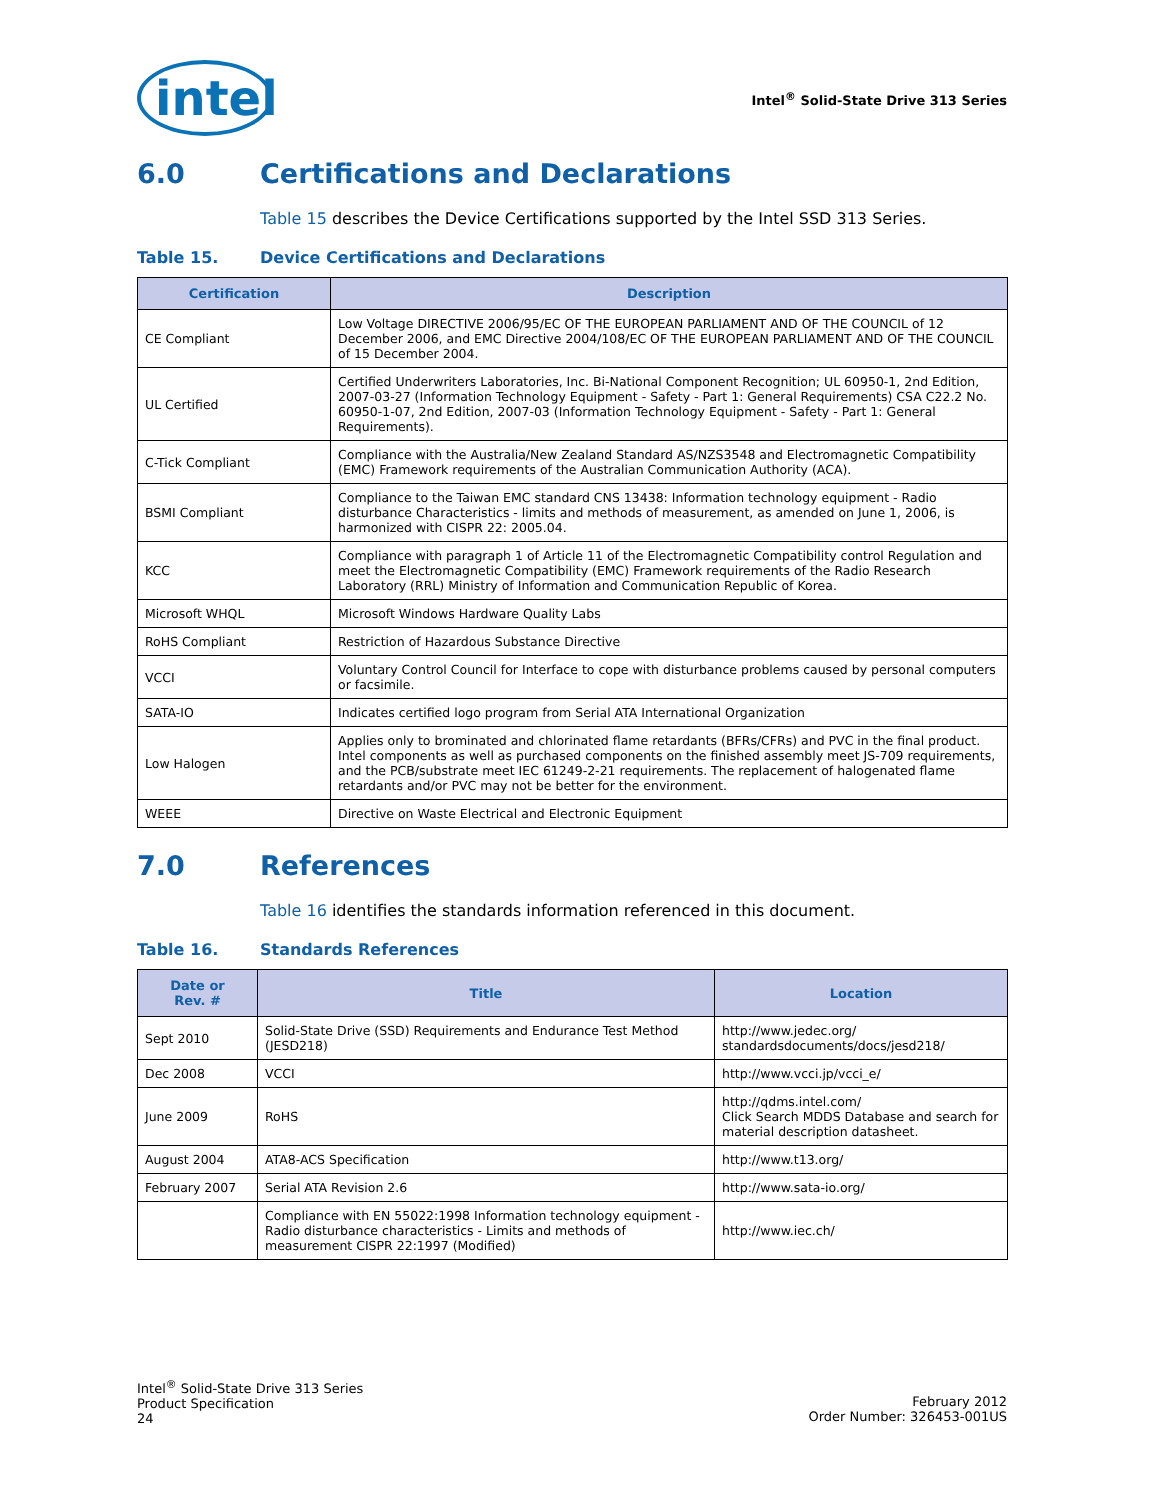intel
Intel<sup>®</sup> Solid-State Drive 313 Series
6.0 Certifications and Declarations
Table 15 describes the Device Certifications supported by the Intel SSD 313 Series.
Table 15. Device Certifications and Declarations
| Certification | Description |
| --- | --- |
| CE Compliant | Low Voltage DIRECTIVE 2006/95/EC OF THE EUROPEAN PARLIAMENT AND OF THE COUNCIL of 12 December 2006, and EMC Directive 2004/108/EC OF THE EUROPEAN PARLIAMENT AND OF THE COUNCIL of 15 December 2004. |
| UL Certified | Certified Underwriters Laboratories, Inc. Bi-National Component Recognition; UL 60950-1, 2nd Edition, 2007-03-27 (Information Technology Equipment - Safety - Part 1: General Requirements) CSA C22.2 No. 60950-1-07, 2nd Edition, 2007-03 (Information Technology Equipment - Safety - Part 1: General Requirements). |
| C-Tick Compliant | Compliance with the Australia/New Zealand Standard AS/NZS3548 and Electromagnetic Compatibility (EMC) Framework requirements of the Australian Communication Authority (ACA). |
| BSMI Compliant | Compliance to the Taiwan EMC standard CNS 13438: Information technology equipment - Radio disturbance Characteristics - limits and methods of measurement, as amended on June 1, 2006, is harmonized with CISPR 22: 2005.04. |
| KCC | Compliance with paragraph 1 of Article 11 of the Electromagnetic Compatibility control Regulation and meet the Electromagnetic Compatibility (EMC) Framework requirements of the Radio Research Laboratory (RRL) Ministry of Information and Communication Republic of Korea. |
| Microsoft WHQL | Microsoft Windows Hardware Quality Labs |
| RoHS Compliant | Restriction of Hazardous Substance Directive |
| VCCI | Voluntary Control Council for Interface to cope with disturbance problems caused by personal computers or facsimile. |
| SATA-IO | Indicates certified logo program from Serial ATA International Organization |
| Low Halogen | Applies only to brominated and chlorinated flame retardants (BFRs/CFRs) and PVC in the final product. Intel components as well as purchased components on the finished assembly meet JS-709 requirements, and the PCB/substrate meet IEC 61249-2-21 requirements. The replacement of halogenated flame retardants and/or PVC may not be better for the environment. |
| WEEE | Directive on Waste Electrical and Electronic Equipment |
7.0 References
Table 16 identifies the standards information referenced in this document.
Table 16. Standards References
| Date or Rev. # | Title | Location |
| --- | --- | --- |
| Sept 2010 | Solid-State Drive (SSD) Requirements and Endurance Test Method (JESD218) | http://www.jedec.org/ standardsdocuments/docs/jesd218/ |
| Dec 2008 | VCCI | http://www.vcci.jp/vcci_e/ |
| June 2009 | RoHS | http://qdms.intel.com/ Click Search MDDS Database and search for material description datasheet. |
| August 2004 | ATA8-ACS Specification | http://www.t13.org/ |
| February 2007 | Serial ATA Revision 2.6 | http://www.sata-io.org/ |
| | Compliance with EN 55022:1998 Information technology equipment - Radio disturbance characteristics - Limits and methods of measurement CISPR 22:1997 (Modified) | http://www.iec.ch/ |
Intel<sup>®</sup> Solid-State Drive 313 Series
Product Specification
24
February 2012
Order Number: 326453-001US